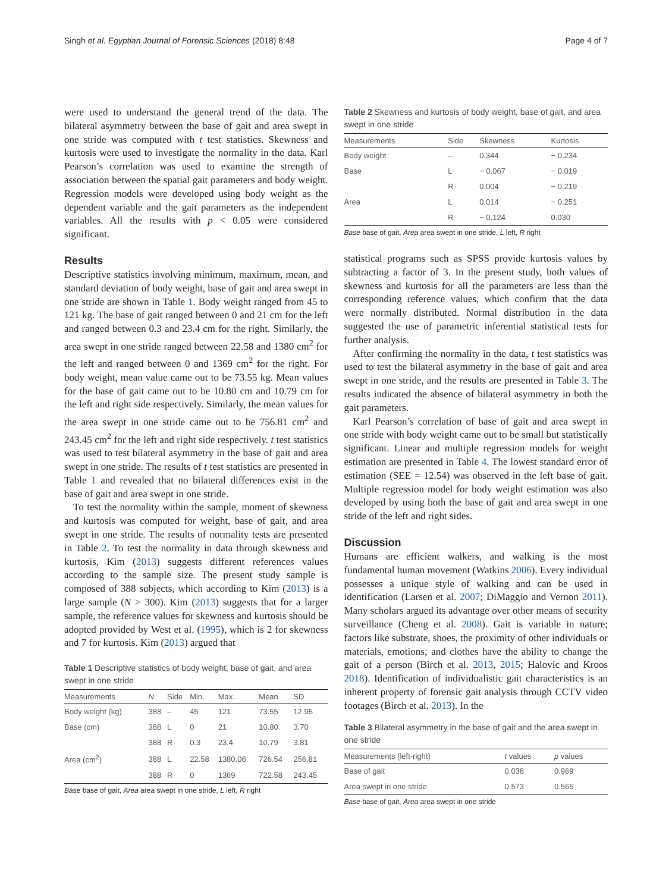Singh et al. Egyptian Journal of Forensic Sciences (2018) 8:48 Page 4 of 7
were used to understand the general trend of the data. The bilateral asymmetry between the base of gait and area swept in one stride was computed with t test statistics. Skewness and kurtosis were used to investigate the normality in the data. Karl Pearson’s correlation was used to examine the strength of association between the spatial gait parameters and body weight. Regression models were developed using body weight as the dependent variable and the gait parameters as the independent variables. All the results with p < 0.05 were considered significant.
Results
Descriptive statistics involving minimum, maximum, mean, and standard deviation of body weight, base of gait and area swept in one stride are shown in Table 1. Body weight ranged from 45 to 121 kg. The base of gait ranged between 0 and 21 cm for the left and ranged between 0.3 and 23.4 cm for the right. Similarly, the area swept in one stride ranged between 22.58 and 1380 cm<sup>2</sup> for the left and ranged between 0 and 1369 cm<sup>2</sup> for the right. For body weight, mean value came out to be 73.55 kg. Mean values for the base of gait came out to be 10.80 cm and 10.79 cm for the left and right side respectively. Similarly, the mean values for the area swept in one stride came out to be 756.81 cm<sup>2</sup> and 243.45 cm<sup>2</sup> for the left and right side respectively. t test statistics was used to test bilateral asymmetry in the base of gait and area swept in one stride. The results of t test statistics are presented in Table 1 and revealed that no bilateral differences exist in the base of gait and area swept in one stride.
To test the normality within the sample, moment of skewness and kurtosis was computed for weight, base of gait, and area swept in one stride. The results of normality tests are presented in Table 2. To test the normality in data through skewness and kurtosis, Kim (2013) suggests different references values according to the sample size. The present study sample is composed of 388 subjects, which according to Kim (2013) is a large sample (N > 300). Kim (2013) suggests that for a larger sample, the reference values for skewness and kurtosis should be adopted provided by West et al. (1995), which is 2 for skewness and 7 for kurtosis. Kim (2013) argued that
Table 1 Descriptive statistics of body weight, base of gait, and area swept in one stride
| Measurements | N | Side | Min. | Max. | Mean | SD |
| --- | --- | --- | --- | --- | --- | --- |
| Body weight (kg) | 388 | – | 45 | 121 | 73.55 | 12.95 |
| Base (cm) | 388 | L | 0 | 21 | 10.80 | 3.70 |
| | 388 | R | 0.3 | 23.4 | 10.79 | 3.81 |
| Area (cm<sup>2</sup>) | 388 | L | 22.58 | 1380.06 | 726.54 | 256.81 |
| | 388 | R | 0 | 1369 | 722.58 | 243.45 |
Base base of gait, Area area swept in one stride, L left, R right
Table 2 Skewness and kurtosis of body weight, base of gait, and area swept in one stride
| Measurements | Side | Skewness | Kurtosis |
| --- | --- | --- | --- |
| Body weight | – | 0.344 | − 0.234 |
| Base | L | − 0.067 | − 0.019 |
| | R | 0.004 | − 0.219 |
| Area | L | 0.014 | − 0.251 |
| | R | − 0.124 | 0.030 |
Base base of gait, Area area swept in one stride, L left, R right
statistical programs such as SPSS provide kurtosis values by subtracting a factor of 3. In the present study, both values of skewness and kurtosis for all the parameters are less than the corresponding reference values, which confirm that the data were normally distributed. Normal distribution in the data suggested the use of parametric inferential statistical tests for further analysis.
After confirming the normality in the data, t test statistics was used to test the bilateral asymmetry in the base of gait and area swept in one stride, and the results are presented in Table 3. The results indicated the absence of bilateral asymmetry in both the gait parameters.
Karl Pearson’s correlation of base of gait and area swept in one stride with body weight came out to be small but statistically significant. Linear and multiple regression models for weight estimation are presented in Table 4. The lowest standard error of estimation (SEE = 12.54) was observed in the left base of gait. Multiple regression model for body weight estimation was also developed by using both the base of gait and area swept in one stride of the left and right sides.
Discussion
Humans are efficient walkers, and walking is the most fundamental human movement (Watkins 2006). Every individual possesses a unique style of walking and can be used in identification (Larsen et al. 2007; DiMaggio and Vernon 2011). Many scholars argued its advantage over other means of security surveillance (Cheng et al. 2008). Gait is variable in nature; factors like substrate, shoes, the proximity of other individuals or materials, emotions; and clothes have the ability to change the gait of a person (Birch et al. 2013, 2015; Halovic and Kroos 2018). Identification of individualistic gait characteristics is an inherent property of forensic gait analysis through CCTV video footages (Birch et al. 2013). In the
Table 3 Bilateral asymmetry in the base of gait and the area swept in one stride
| Measurements (left-right) | t values | p values |
| --- | --- | --- |
| Base of gait | 0.038 | 0.969 |
| Area swept in one stride | 0.573 | 0.565 |
Base base of gait, Area area swept in one stride